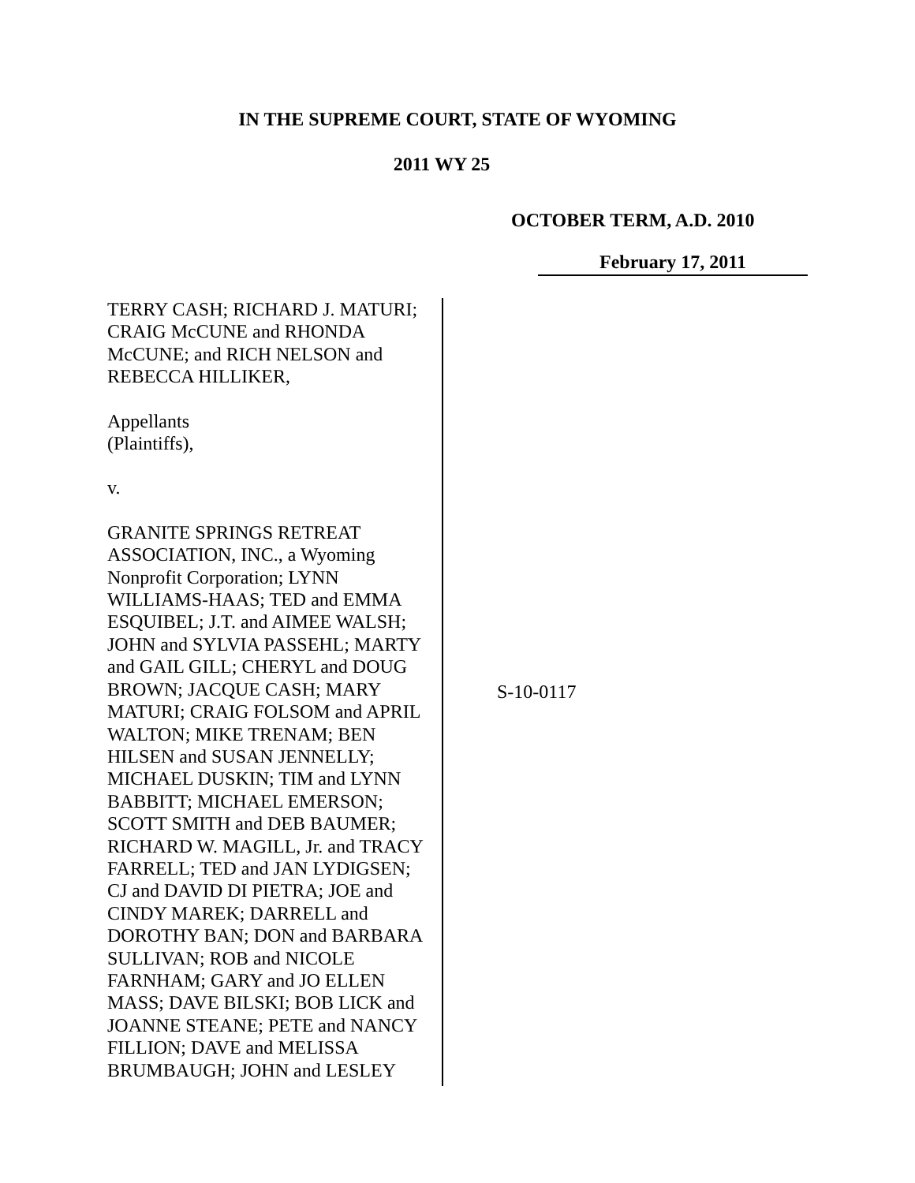IN THE SUPREME COURT, STATE OF WYOMING
2011 WY 25
OCTOBER TERM, A.D. 2010
February 17, 2011
TERRY CASH; RICHARD J. MATURI; CRAIG McCUNE and RHONDA McCUNE; and RICH NELSON and REBECCA HILLIKER,
Appellants
(Plaintiffs),
v.
GRANITE SPRINGS RETREAT ASSOCIATION, INC., a Wyoming Nonprofit Corporation; LYNN WILLIAMS-HAAS; TED and EMMA ESQUIBEL; J.T. and AIMEE WALSH; JOHN and SYLVIA PASSEHL; MARTY and GAIL GILL; CHERYL and DOUG BROWN; JACQUE CASH; MARY MATURI; CRAIG FOLSOM and APRIL WALTON; MIKE TRENAM; BEN HILSEN and SUSAN JENNELLY; MICHAEL DUSKIN; TIM and LYNN BABBITT; MICHAEL EMERSON; SCOTT SMITH and DEB BAUMER; RICHARD W. MAGILL, Jr. and TRACY FARRELL; TED and JAN LYDIGSEN; CJ and DAVID DI PIETRA; JOE and CINDY MAREK; DARRELL and DOROTHY BAN; DON and BARBARA SULLIVAN; ROB and NICOLE FARNHAM; GARY and JO ELLEN MASS; DAVE BILSKI; BOB LICK and JOANNE STEANE; PETE and NANCY FILLION; DAVE and MELISSA BRUMBAUGH; JOHN and LESLEY
S-10-0117